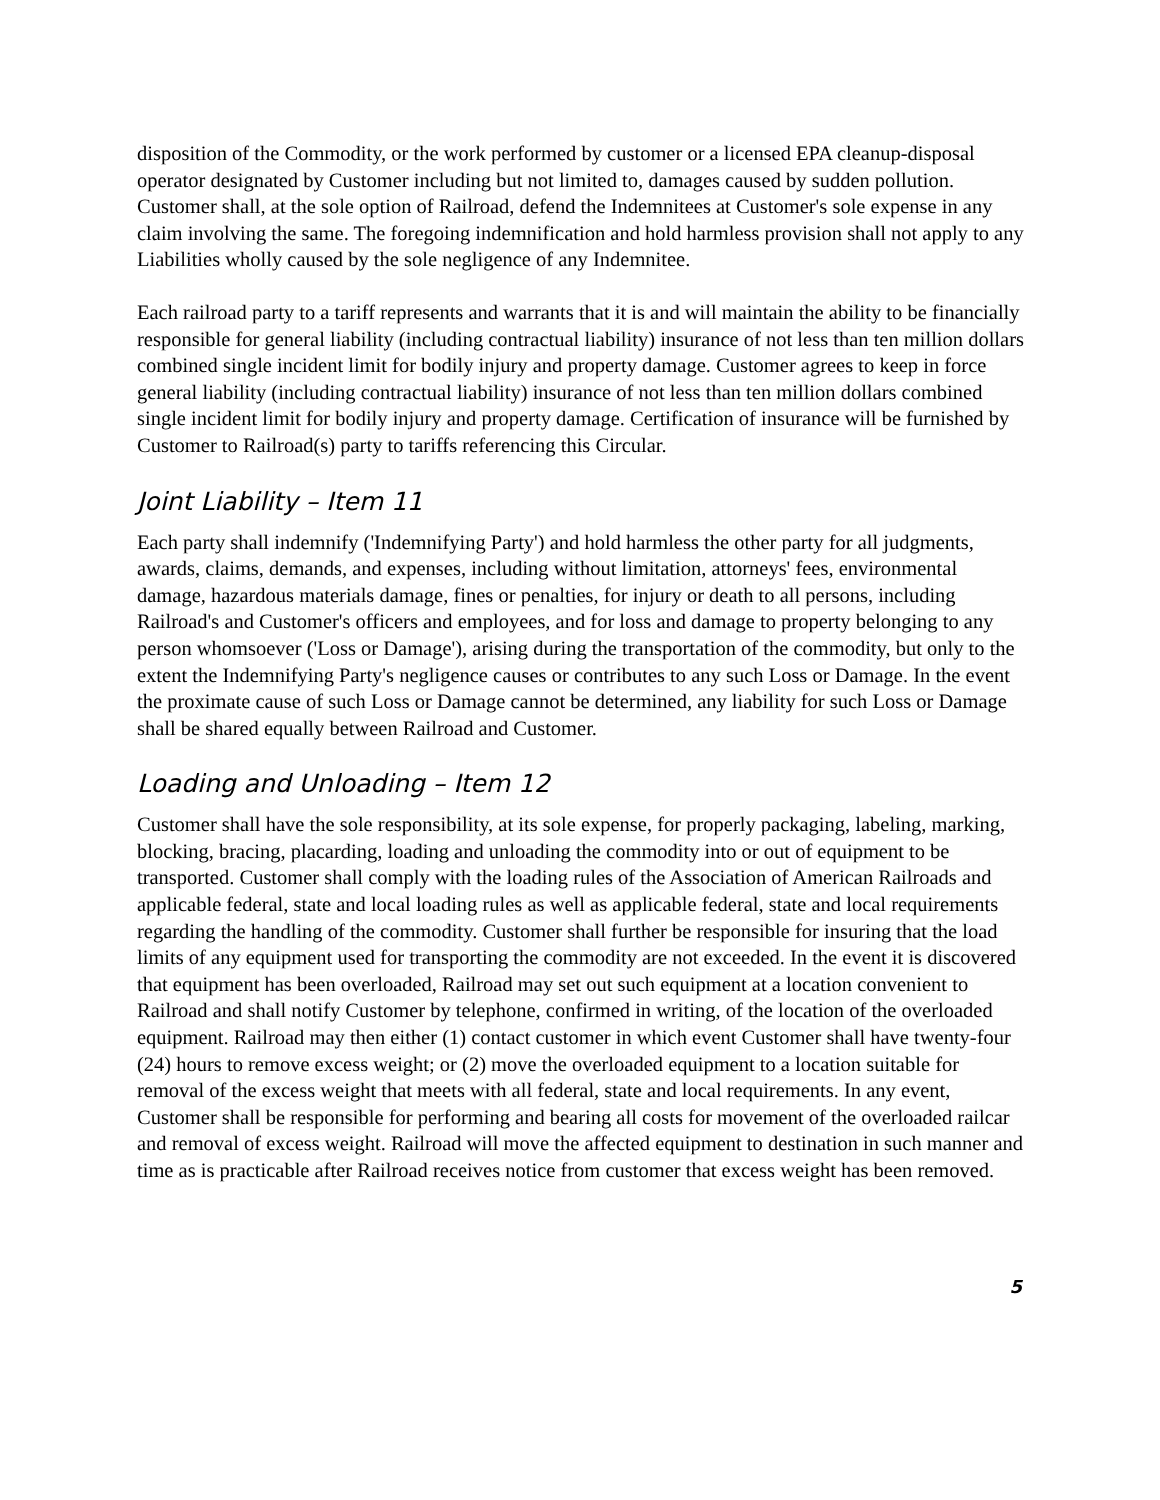disposition of the Commodity, or the work performed by customer or a licensed EPA cleanup-disposal operator designated by Customer including but not limited to, damages caused by sudden pollution. Customer shall, at the sole option of Railroad, defend the Indemnitees at Customer's sole expense in any claim involving the same. The foregoing indemnification and hold harmless provision shall not apply to any Liabilities wholly caused by the sole negligence of any Indemnitee.
Each railroad party to a tariff represents and warrants that it is and will maintain the ability to be financially responsible for general liability (including contractual liability) insurance of not less than ten million dollars combined single incident limit for bodily injury and property damage. Customer agrees to keep in force general liability (including contractual liability) insurance of not less than ten million dollars combined single incident limit for bodily injury and property damage. Certification of insurance will be furnished by Customer to Railroad(s) party to tariffs referencing this Circular.
Joint Liability – Item 11
Each party shall indemnify ('Indemnifying Party') and hold harmless the other party for all judgments, awards, claims, demands, and expenses, including without limitation, attorneys' fees, environmental damage, hazardous materials damage, fines or penalties, for injury or death to all persons, including Railroad's and Customer's officers and employees, and for loss and damage to property belonging to any person whomsoever ('Loss or Damage'), arising during the transportation of the commodity, but only to the extent the Indemnifying Party's negligence causes or contributes to any such Loss or Damage. In the event the proximate cause of such Loss or Damage cannot be determined, any liability for such Loss or Damage shall be shared equally between Railroad and Customer.
Loading and Unloading – Item 12
Customer shall have the sole responsibility, at its sole expense, for properly packaging, labeling, marking, blocking, bracing, placarding, loading and unloading the commodity into or out of equipment to be transported. Customer shall comply with the loading rules of the Association of American Railroads and applicable federal, state and local loading rules as well as applicable federal, state and local requirements regarding the handling of the commodity. Customer shall further be responsible for insuring that the load limits of any equipment used for transporting the commodity are not exceeded. In the event it is discovered that equipment has been overloaded, Railroad may set out such equipment at a location convenient to Railroad and shall notify Customer by telephone, confirmed in writing, of the location of the overloaded equipment. Railroad may then either (1) contact customer in which event Customer shall have twenty-four (24) hours to remove excess weight; or (2) move the overloaded equipment to a location suitable for removal of the excess weight that meets with all federal, state and local requirements. In any event, Customer shall be responsible for performing and bearing all costs for movement of the overloaded railcar and removal of excess weight. Railroad will move the affected equipment to destination in such manner and time as is practicable after Railroad receives notice from customer that excess weight has been removed.
5